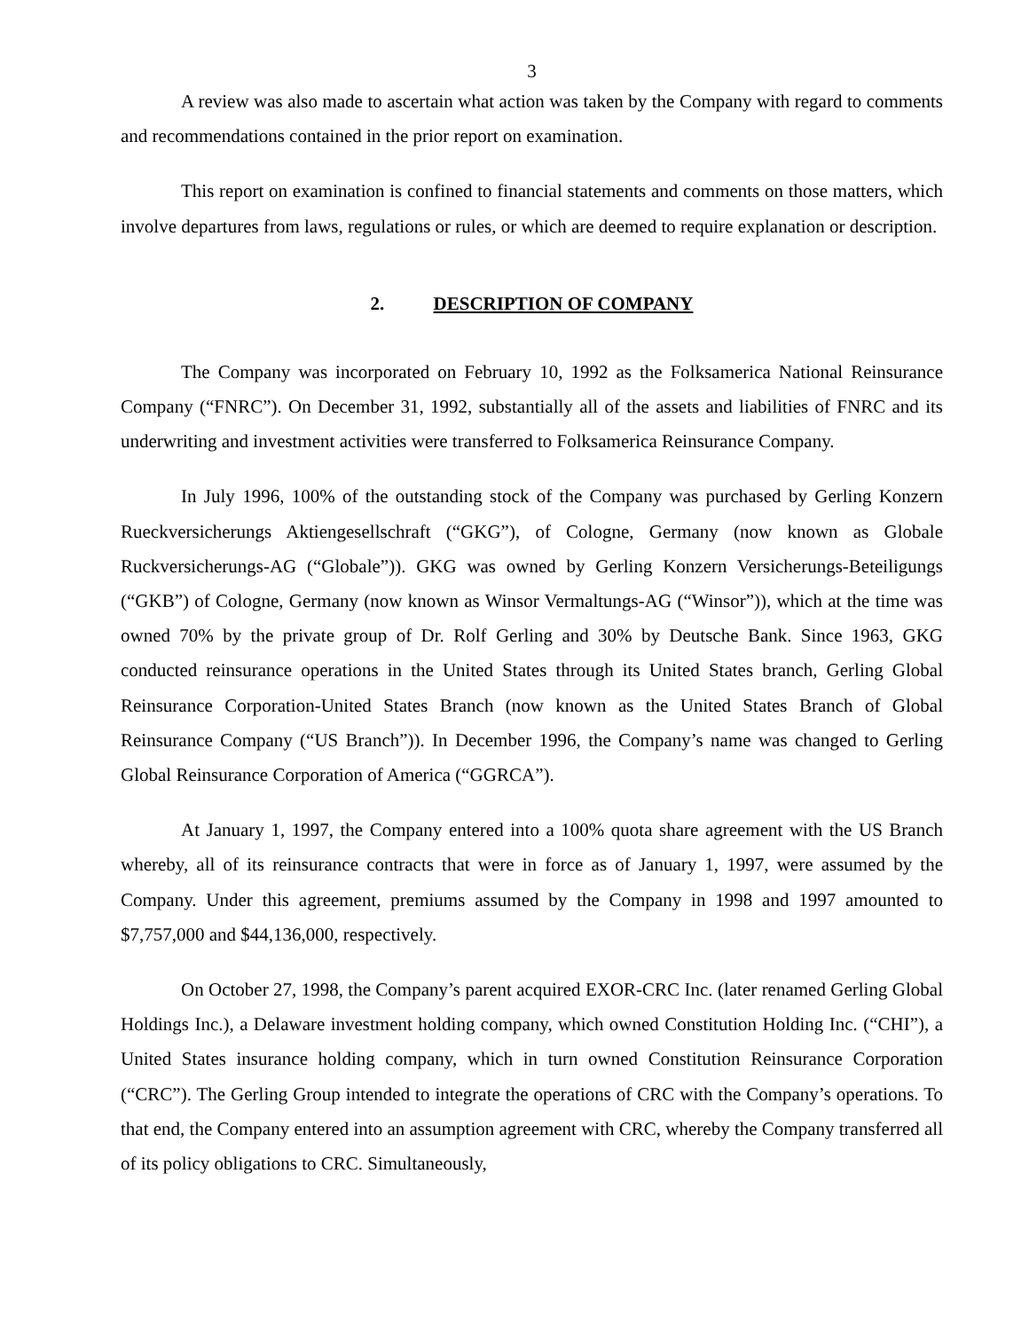3
A review was also made to ascertain what action was taken by the Company with regard to comments and recommendations contained in the prior report on examination.
This report on examination is confined to financial statements and comments on those matters, which involve departures from laws, regulations or rules, or which are deemed to require explanation or description.
2. DESCRIPTION OF COMPANY
The Company was incorporated on February 10, 1992 as the Folksamerica National Reinsurance Company (“FNRC”). On December 31, 1992, substantially all of the assets and liabilities of FNRC and its underwriting and investment activities were transferred to Folksamerica Reinsurance Company.
In July 1996, 100% of the outstanding stock of the Company was purchased by Gerling Konzern Rueckversicherungs Aktiengesellschraft (“GKG”), of Cologne, Germany (now known as Globale Ruckversicherungs-AG (“Globale”)). GKG was owned by Gerling Konzern Versicherungs-Beteiligungs (“GKB”) of Cologne, Germany (now known as Winsor Vermaltungs-AG (“Winsor”)), which at the time was owned 70% by the private group of Dr. Rolf Gerling and 30% by Deutsche Bank. Since 1963, GKG conducted reinsurance operations in the United States through its United States branch, Gerling Global Reinsurance Corporation-United States Branch (now known as the United States Branch of Global Reinsurance Company (“US Branch”)). In December 1996, the Company’s name was changed to Gerling Global Reinsurance Corporation of America (“GGRCA”).
At January 1, 1997, the Company entered into a 100% quota share agreement with the US Branch whereby, all of its reinsurance contracts that were in force as of January 1, 1997, were assumed by the Company. Under this agreement, premiums assumed by the Company in 1998 and 1997 amounted to $7,757,000 and $44,136,000, respectively.
On October 27, 1998, the Company’s parent acquired EXOR-CRC Inc. (later renamed Gerling Global Holdings Inc.), a Delaware investment holding company, which owned Constitution Holding Inc. (“CHI”), a United States insurance holding company, which in turn owned Constitution Reinsurance Corporation (“CRC”). The Gerling Group intended to integrate the operations of CRC with the Company’s operations. To that end, the Company entered into an assumption agreement with CRC, whereby the Company transferred all of its policy obligations to CRC. Simultaneously,